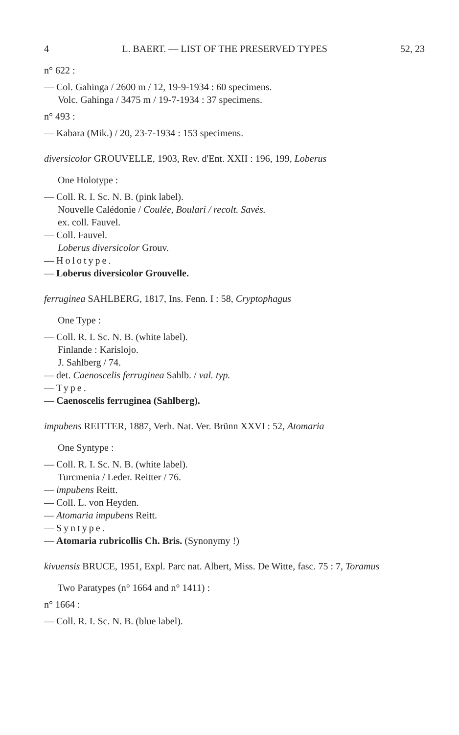4 L. BAERT. — LIST OF THE PRESERVED TYPES 52, 23
n° 622 :
— Col. Gahinga / 2600 m / 12, 19-9-1934 : 60 specimens.
Volc. Gahinga / 3475 m / 19-7-1934 : 37 specimens.
n° 493 :
— Kabara (Mik.) / 20, 23-7-1934 : 153 specimens.
diversicolor GROUVELLE, 1903, Rev. d'Ent. XXII : 196, 199, Loberus
One Holotype :
— Coll. R. I. Sc. N. B. (pink label).
Nouvelle Calédonie / Coulée, Boulari / recolt. Savés.
ex. coll. Fauvel.
— Coll. Fauvel.
Loberus diversicolor Grouv.
— Holotype.
— Loberus diversicolor Grouvelle.
ferruginea SAHLBERG, 1817, Ins. Fenn. I : 58, Cryptophagus
One Type :
— Coll. R. I. Sc. N. B. (white label).
Finlande : Karislojo.
J. Sahlberg / 74.
— det. Caenoscelis ferruginea Sahlb. / val. typ.
— Type.
— Caenoscelis ferruginea (Sahlberg).
impubens REITTER, 1887, Verh. Nat. Ver. Brünn XXVI : 52, Atomaria
One Syntype :
— Coll. R. I. Sc. N. B. (white label).
Turcmenia / Leder. Reitter / 76.
— impubens Reitt.
— Coll. L. von Heyden.
— Atomaria impubens Reitt.
— Syntype.
— Atomaria rubricollis Ch. Bris. (Synonymy !)
kivuensis BRUCE, 1951, Expl. Parc nat. Albert, Miss. De Witte, fasc. 75 : 7, Toramus
Two Paratypes (n° 1664 and n° 1411) :
n° 1664 :
— Coll. R. I. Sc. N. B. (blue label).